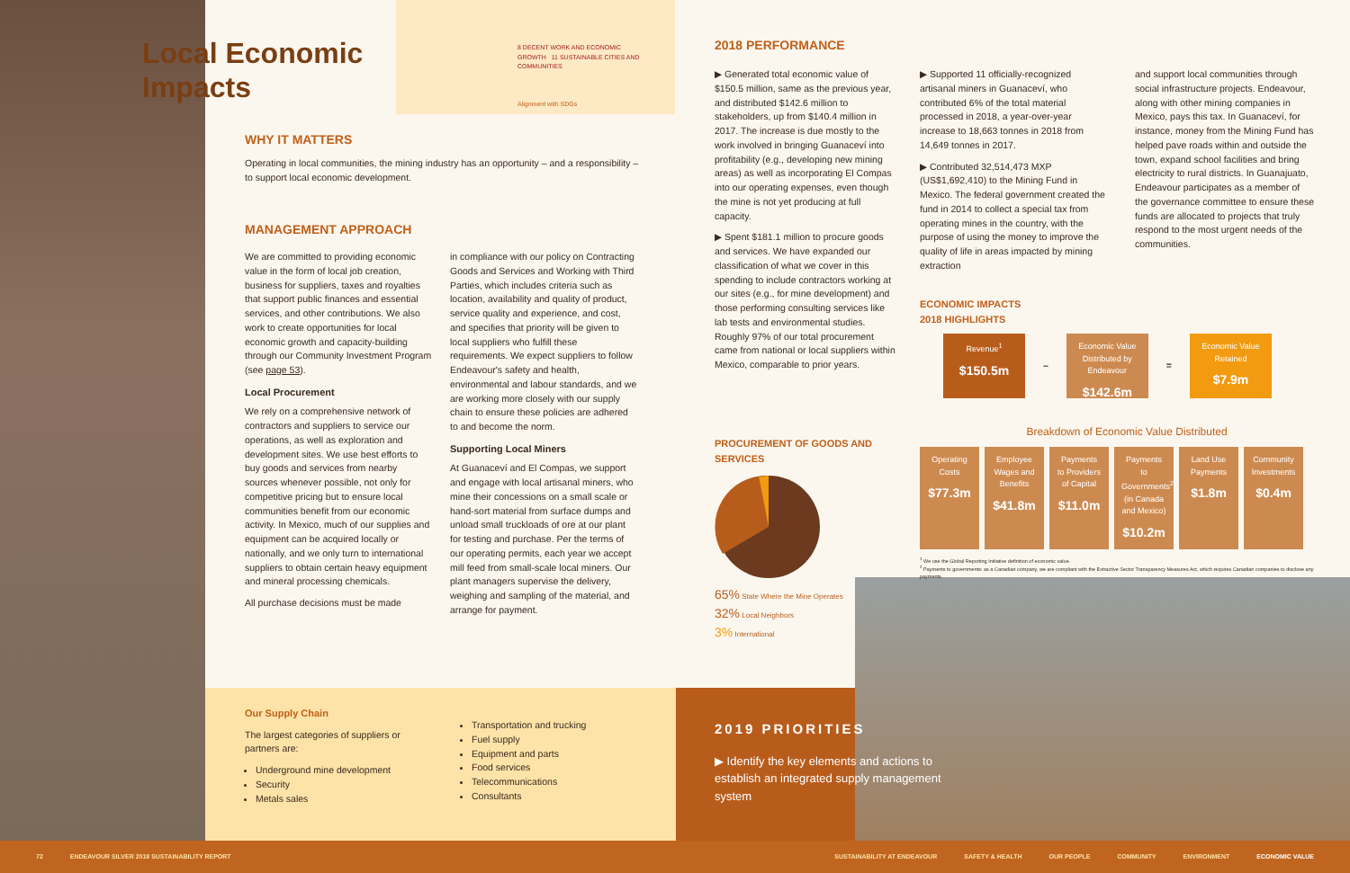Local Economic
Impacts
8 DECENT WORK AND ECONOMIC GROWTH 11 SUSTAINABLE CITIES AND COMMUNITIES
Alignment with SDGs
WHY IT MATTERS
Operating in local communities, the mining industry has an opportunity – and a responsibility – to support local economic development.
MANAGEMENT APPROACH
We are committed to providing economic value in the form of local job creation, business for suppliers, taxes and royalties that support public finances and essential services, and other contributions. We also work to create opportunities for local economic growth and capacity-building through our Community Investment Program (see page 53).
Local Procurement
We rely on a comprehensive network of contractors and suppliers to service our operations, as well as exploration and development sites. We use best efforts to buy goods and services from nearby sources whenever possible, not only for competitive pricing but to ensure local communities benefit from our economic activity. In Mexico, much of our supplies and equipment can be acquired locally or nationally, and we only turn to international suppliers to obtain certain heavy equipment and mineral processing chemicals.
All purchase decisions must be made
in compliance with our policy on Contracting Goods and Services and Working with Third Parties, which includes criteria such as location, availability and quality of product, service quality and experience, and cost, and specifies that priority will be given to local suppliers who fulfill these requirements. We expect suppliers to follow Endeavour's safety and health, environmental and labour standards, and we are working more closely with our supply chain to ensure these policies are adhered to and become the norm.
Supporting Local Miners
At Guanaceví and El Compas, we support and engage with local artisanal miners, who mine their concessions on a small scale or hand-sort material from surface dumps and unload small truckloads of ore at our plant for testing and purchase. Per the terms of our operating permits, each year we accept mill feed from small-scale local miners. Our plant managers supervise the delivery, weighing and sampling of the material, and arrange for payment.
Our Supply Chain
The largest categories of suppliers or partners are:
Underground mine development
Security
Metals sales
Transportation and trucking
Fuel supply
Equipment and parts
Food services
Telecommunications
Consultants
2018 PERFORMANCE
▶ Generated total economic value of $150.5 million, same as the previous year, and distributed $142.6 million to stakeholders, up from $140.4 million in 2017. The increase is due mostly to the work involved in bringing Guanaceví into profitability (e.g., developing new mining areas) as well as incorporating El Compas into our operating expenses, even though the mine is not yet producing at full capacity.
▶ Spent $181.1 million to procure goods and services. We have expanded our classification of what we cover in this spending to include contractors working at our sites (e.g., for mine development) and those performing consulting services like lab tests and environmental studies. Roughly 97% of our total procurement came from national or local suppliers within Mexico, comparable to prior years.
▶ Supported 11 officially-recognized artisanal miners in Guanaceví, who contributed 6% of the total material processed in 2018, a year-over-year increase to 18,663 tonnes in 2018 from 14,649 tonnes in 2017.
▶ Contributed 32,514,473 MXP (US$1,692,410) to the Mining Fund in Mexico. The federal government created the fund in 2014 to collect a special tax from operating mines in the country, with the purpose of using the money to improve the quality of life in areas impacted by mining extraction
and support local communities through social infrastructure projects. Endeavour, along with other mining companies in Mexico, pays this tax. In Guanaceví, for instance, money from the Mining Fund has helped pave roads within and outside the town, expand school facilities and bring electricity to rural districts. In Guanajuato, Endeavour participates as a member of the governance committee to ensure these funds are allocated to projects that truly respond to the most urgent needs of the communities.
ECONOMIC IMPACTS
2018 HIGHLIGHTS
Revenue<sup>1</sup> $150.5m
–
Economic Value Distributed by Endeavour $142.6m
=
Economic Value Retained $7.9m
Breakdown of Economic Value Distributed
Operating Costs $77.3m
Employee Wages and Benefits $41.8m
Payments to Providers of Capital $11.0m
Payments to Governments<sup>2</sup> (in Canada and Mexico) $10.2m
Land Use Payments $1.8m
Community Investments $0.4m
<sup>1</sup> We use the Global Reporting Initiative definition of economic value.
<sup>2</sup> Payments to governments: as a Canadian company, we are compliant with the Extractive Sector Transparency Measures Act, which requires Canadian companies to disclose any payments.
PROCUREMENT OF GOODS AND SERVICES
65% State Where the Mine Operates
32% Local Neighbors
3% International
2019 PRIORITIES
▶ Identify the key elements and actions to establish an integrated supply management system
72 ENDEAVOUR SILVER 2018 SUSTAINABILITY REPORT SUSTAINABILITY AT ENDEAVOUR SAFETY & HEALTH OUR PEOPLE COMMUNITY ENVIRONMENT ECONOMIC VALUE